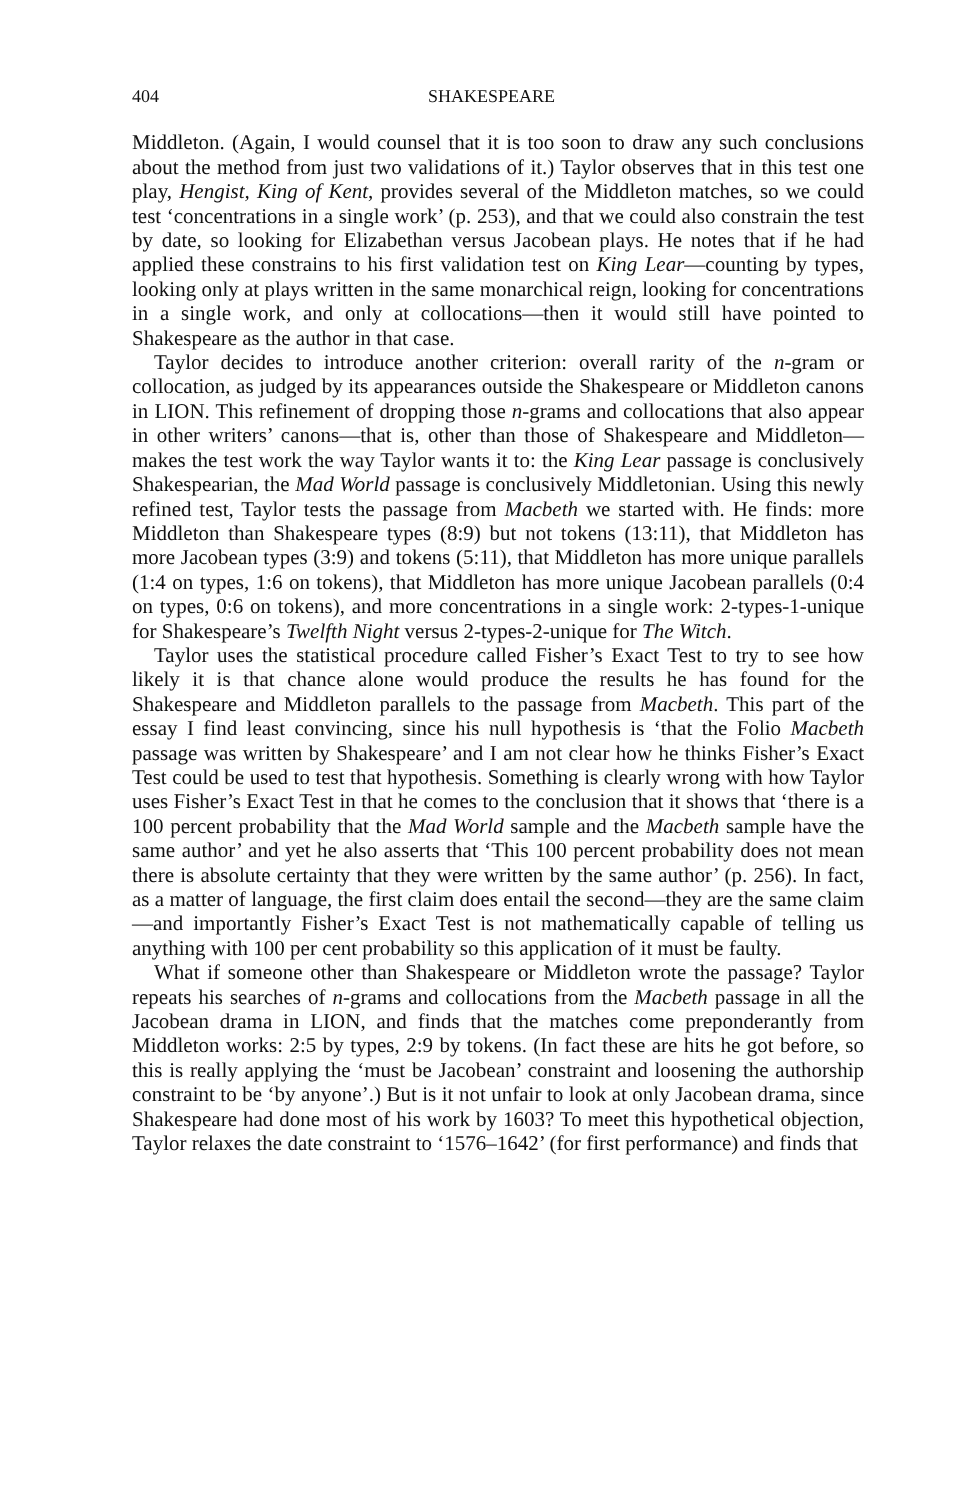404 SHAKESPEARE
Middleton. (Again, I would counsel that it is too soon to draw any such conclusions about the method from just two validations of it.) Taylor observes that in this test one play, Hengist, King of Kent, provides several of the Middleton matches, so we could test ‘concentrations in a single work’ (p. 253), and that we could also constrain the test by date, so looking for Elizabethan versus Jacobean plays. He notes that if he had applied these constrains to his first validation test on King Lear—counting by types, looking only at plays written in the same monarchical reign, looking for concentrations in a single work, and only at collocations—then it would still have pointed to Shakespeare as the author in that case.
Taylor decides to introduce another criterion: overall rarity of the n-gram or collocation, as judged by its appearances outside the Shakespeare or Middleton canons in LION. This refinement of dropping those n-grams and collocations that also appear in other writers’ canons—that is, other than those of Shakespeare and Middleton—makes the test work the way Taylor wants it to: the King Lear passage is conclusively Shakespearian, the Mad World passage is conclusively Middletonian. Using this newly refined test, Taylor tests the passage from Macbeth we started with. He finds: more Middleton than Shakespeare types (8:9) but not tokens (13:11), that Middleton has more Jacobean types (3:9) and tokens (5:11), that Middleton has more unique parallels (1:4 on types, 1:6 on tokens), that Middleton has more unique Jacobean parallels (0:4 on types, 0:6 on tokens), and more concentrations in a single work: 2-types-1-unique for Shakespeare’s Twelfth Night versus 2-types-2-unique for The Witch.
Taylor uses the statistical procedure called Fisher’s Exact Test to try to see how likely it is that chance alone would produce the results he has found for the Shakespeare and Middleton parallels to the passage from Macbeth. This part of the essay I find least convincing, since his null hypothesis is ‘that the Folio Macbeth passage was written by Shakespeare’ and I am not clear how he thinks Fisher’s Exact Test could be used to test that hypothesis. Something is clearly wrong with how Taylor uses Fisher’s Exact Test in that he comes to the conclusion that it shows that ‘there is a 100 percent probability that the Mad World sample and the Macbeth sample have the same author’ and yet he also asserts that ‘This 100 percent probability does not mean there is absolute certainty that they were written by the same author’ (p. 256). In fact, as a matter of language, the first claim does entail the second—they are the same claim—and importantly Fisher’s Exact Test is not mathematically capable of telling us anything with 100 per cent probability so this application of it must be faulty.
What if someone other than Shakespeare or Middleton wrote the passage? Taylor repeats his searches of n-grams and collocations from the Macbeth passage in all the Jacobean drama in LION, and finds that the matches come preponderantly from Middleton works: 2:5 by types, 2:9 by tokens. (In fact these are hits he got before, so this is really applying the ‘must be Jacobean’ constraint and loosening the authorship constraint to be ‘by anyone’.) But is it not unfair to look at only Jacobean drama, since Shakespeare had done most of his work by 1603? To meet this hypothetical objection, Taylor relaxes the date constraint to ‘1576–1642’ (for first performance) and finds that